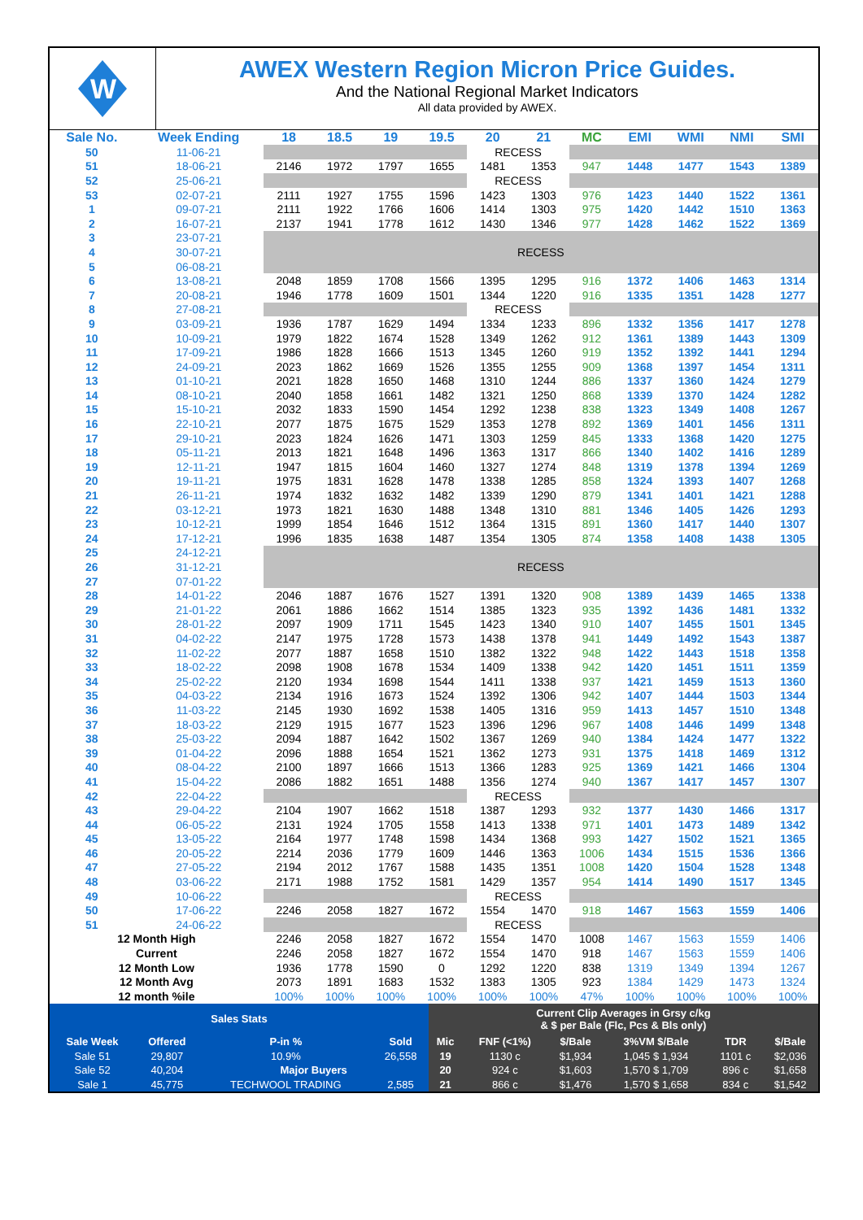W
AWEX Western Region Micron Price Guides.
And the National Regional Market Indicators
All data provided by AWEX.
| Sale No. | Week Ending | 18 | 18.5 | 19 | 19.5 | 20 | 21 | MC | EMI | WMI | NMI | SMI |
| --- | --- | --- | --- | --- | --- | --- | --- | --- | --- | --- | --- | --- |
| 50 | 11-06-21 | | | | | RECESS | | | | | | |
| 51 | 18-06-21 | 2146 | 1972 | 1797 | 1655 | 1481 | 1353 | 947 | 1448 | 1477 | 1543 | 1389 |
| 52 | 25-06-21 | | | | | RECESS | | | | | | |
| 53 | 02-07-21 | 2111 | 1927 | 1755 | 1596 | 1423 | 1303 | 976 | 1423 | 1440 | 1522 | 1361 |
| 1 | 09-07-21 | 2111 | 1922 | 1766 | 1606 | 1414 | 1303 | 975 | 1420 | 1442 | 1510 | 1363 |
| 2 | 16-07-21 | 2137 | 1941 | 1778 | 1612 | 1430 | 1346 | 977 | 1428 | 1462 | 1522 | 1369 |
| 3 | 23-07-21 | RECESS | | | | | | | | | | |
| 4 | 30-07-21 | | | | | | | | | | | |
| 5 | 06-08-21 | | | | | | | | | | | |
| 6 | 13-08-21 | 2048 | 1859 | 1708 | 1566 | 1395 | 1295 | 916 | 1372 | 1406 | 1463 | 1314 |
| 7 | 20-08-21 | 1946 | 1778 | 1609 | 1501 | 1344 | 1220 | 916 | 1335 | 1351 | 1428 | 1277 |
| 8 | 27-08-21 | | | | | RECESS | | | | | | |
| 9 | 03-09-21 | 1936 | 1787 | 1629 | 1494 | 1334 | 1233 | 896 | 1332 | 1356 | 1417 | 1278 |
| 10 | 10-09-21 | 1979 | 1822 | 1674 | 1528 | 1349 | 1262 | 912 | 1361 | 1389 | 1443 | 1309 |
| 11 | 17-09-21 | 1986 | 1828 | 1666 | 1513 | 1345 | 1260 | 919 | 1352 | 1392 | 1441 | 1294 |
| 12 | 24-09-21 | 2023 | 1862 | 1669 | 1526 | 1355 | 1255 | 909 | 1368 | 1397 | 1454 | 1311 |
| 13 | 01-10-21 | 2021 | 1828 | 1650 | 1468 | 1310 | 1244 | 886 | 1337 | 1360 | 1424 | 1279 |
| 14 | 08-10-21 | 2040 | 1858 | 1661 | 1482 | 1321 | 1250 | 868 | 1339 | 1370 | 1424 | 1282 |
| 15 | 15-10-21 | 2032 | 1833 | 1590 | 1454 | 1292 | 1238 | 838 | 1323 | 1349 | 1408 | 1267 |
| 16 | 22-10-21 | 2077 | 1875 | 1675 | 1529 | 1353 | 1278 | 892 | 1369 | 1401 | 1456 | 1311 |
| 17 | 29-10-21 | 2023 | 1824 | 1626 | 1471 | 1303 | 1259 | 845 | 1333 | 1368 | 1420 | 1275 |
| 18 | 05-11-21 | 2013 | 1821 | 1648 | 1496 | 1363 | 1317 | 866 | 1340 | 1402 | 1416 | 1289 |
| 19 | 12-11-21 | 1947 | 1815 | 1604 | 1460 | 1327 | 1274 | 848 | 1319 | 1378 | 1394 | 1269 |
| 20 | 19-11-21 | 1975 | 1831 | 1628 | 1478 | 1338 | 1285 | 858 | 1324 | 1393 | 1407 | 1268 |
| 21 | 26-11-21 | 1974 | 1832 | 1632 | 1482 | 1339 | 1290 | 879 | 1341 | 1401 | 1421 | 1288 |
| 22 | 03-12-21 | 1973 | 1821 | 1630 | 1488 | 1348 | 1310 | 881 | 1346 | 1405 | 1426 | 1293 |
| 23 | 10-12-21 | 1999 | 1854 | 1646 | 1512 | 1364 | 1315 | 891 | 1360 | 1417 | 1440 | 1307 |
| 24 | 17-12-21 | 1996 | 1835 | 1638 | 1487 | 1354 | 1305 | 874 | 1358 | 1408 | 1438 | 1305 |
| 25 | 24-12-21 | RECESS | | | | | | | | | | |
| 26 | 31-12-21 | | | | | | | | | | | |
| 27 | 07-01-22 | | | | | | | | | | | |
| 28 | 14-01-22 | 2046 | 1887 | 1676 | 1527 | 1391 | 1320 | 908 | 1389 | 1439 | 1465 | 1338 |
| 29 | 21-01-22 | 2061 | 1886 | 1662 | 1514 | 1385 | 1323 | 935 | 1392 | 1436 | 1481 | 1332 |
| 30 | 28-01-22 | 2097 | 1909 | 1711 | 1545 | 1423 | 1340 | 910 | 1407 | 1455 | 1501 | 1345 |
| 31 | 04-02-22 | 2147 | 1975 | 1728 | 1573 | 1438 | 1378 | 941 | 1449 | 1492 | 1543 | 1387 |
| 32 | 11-02-22 | 2077 | 1887 | 1658 | 1510 | 1382 | 1322 | 948 | 1422 | 1443 | 1518 | 1358 |
| 33 | 18-02-22 | 2098 | 1908 | 1678 | 1534 | 1409 | 1338 | 942 | 1420 | 1451 | 1511 | 1359 |
| 34 | 25-02-22 | 2120 | 1934 | 1698 | 1544 | 1411 | 1338 | 937 | 1421 | 1459 | 1513 | 1360 |
| 35 | 04-03-22 | 2134 | 1916 | 1673 | 1524 | 1392 | 1306 | 942 | 1407 | 1444 | 1503 | 1344 |
| 36 | 11-03-22 | 2145 | 1930 | 1692 | 1538 | 1405 | 1316 | 959 | 1413 | 1457 | 1510 | 1348 |
| 37 | 18-03-22 | 2129 | 1915 | 1677 | 1523 | 1396 | 1296 | 967 | 1408 | 1446 | 1499 | 1348 |
| 38 | 25-03-22 | 2094 | 1887 | 1642 | 1502 | 1367 | 1269 | 940 | 1384 | 1424 | 1477 | 1322 |
| 39 | 01-04-22 | 2096 | 1888 | 1654 | 1521 | 1362 | 1273 | 931 | 1375 | 1418 | 1469 | 1312 |
| 40 | 08-04-22 | 2100 | 1897 | 1666 | 1513 | 1366 | 1283 | 925 | 1369 | 1421 | 1466 | 1304 |
| 41 | 15-04-22 | 2086 | 1882 | 1651 | 1488 | 1356 | 1274 | 940 | 1367 | 1417 | 1457 | 1307 |
| 42 | 22-04-22 | | | | | RECESS | | | | | | |
| 43 | 29-04-22 | 2104 | 1907 | 1662 | 1518 | 1387 | 1293 | 932 | 1377 | 1430 | 1466 | 1317 |
| 44 | 06-05-22 | 2131 | 1924 | 1705 | 1558 | 1413 | 1338 | 971 | 1401 | 1473 | 1489 | 1342 |
| 45 | 13-05-22 | 2164 | 1977 | 1748 | 1598 | 1434 | 1368 | 993 | 1427 | 1502 | 1521 | 1365 |
| 46 | 20-05-22 | 2214 | 2036 | 1779 | 1609 | 1446 | 1363 | 1006 | 1434 | 1515 | 1536 | 1366 |
| 47 | 27-05-22 | 2194 | 2012 | 1767 | 1588 | 1435 | 1351 | 1008 | 1420 | 1504 | 1528 | 1348 |
| 48 | 03-06-22 | 2171 | 1988 | 1752 | 1581 | 1429 | 1357 | 954 | 1414 | 1490 | 1517 | 1345 |
| 49 | 10-06-22 | | | | | RECESS | | | | | | |
| 50 | 17-06-22 | 2246 | 2058 | 1827 | 1672 | 1554 | 1470 | 918 | 1467 | 1563 | 1559 | 1406 |
| 51 | 24-06-22 | | | | | RECESS | | | | | | |
| 12 Month High | | 2246 | 2058 | 1827 | 1672 | 1554 | 1470 | 1008 | 1467 | 1563 | 1559 | 1406 |
| Current | | 2246 | 2058 | 1827 | 1672 | 1554 | 1470 | 918 | 1467 | 1563 | 1559 | 1406 |
| 12 Month Low | | 1936 | 1778 | 1590 | 0 | 1292 | 1220 | 838 | 1319 | 1349 | 1394 | 1267 |
| 12 Month Avg | | 2073 | 1891 | 1683 | 1532 | 1383 | 1305 | 923 | 1384 | 1429 | 1473 | 1324 |
| 12 month %ile | | 100% | 100% | 100% | 100% | 100% | 100% | 47% | 100% | 100% | 100% | 100% |
| Sales Stats | | | | | Current Clip Averages in Grsy c/kg & $ per Bale (Flc, Pcs & Bls only) | | | | | |
| Sale Week | Offered | P-in % | Sold | | Mic | FNF (<1%) | $/Bale | 3%VM $/Bale | TDR | $/Bale |
| Sale 51 | 29,807 | 10.9% | 26,558 | | 19 | 1130 c | $1,934 | 1,045 $ 1,934 | 1101 c | $2,036 |
| Sale 52 | 40,204 | Major Buyers | | | 20 | 924 c | $1,603 | 1,570 $ 1,709 | 896 c | $1,658 |
| Sale 1 | 45,775 | TECHWOOL TRADING | | 2,585 | 21 | 866 c | $1,476 | 1,570 $ 1,658 | 834 c | $1,542 |